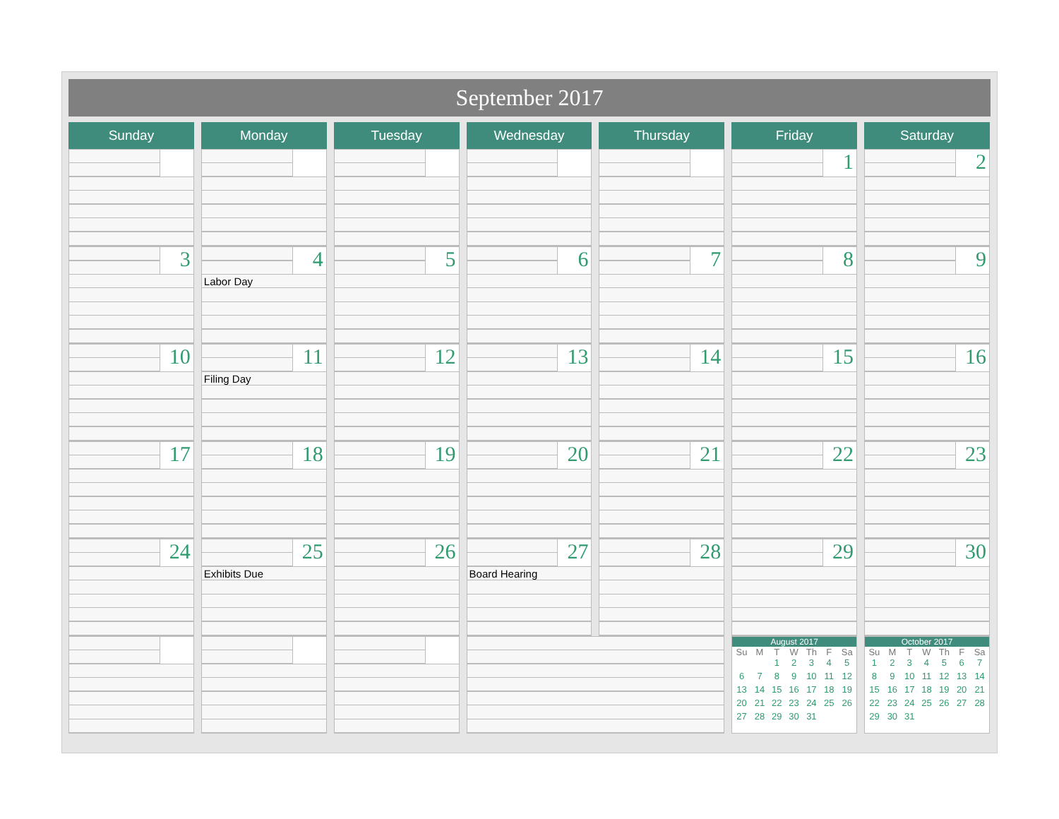September 2017
| Sunday | Monday | Tuesday | Wednesday | Thursday | Friday | Saturday |
| --- | --- | --- | --- | --- | --- | --- |
| | | | | | 1 | 2 |
| 3 | 4 Labor Day | 5 | 6 | 7 | 8 | 9 |
| 10 | 11 Filing Day | 12 | 13 | 14 | 15 | 16 |
| 17 | 18 | 19 | 20 | 21 | 22 | 23 |
| 24 | 25 Exhibits Due | 26 | 27 Board Hearing | 28 | 29 | 30 |
| | | | | | August 2017 / Su / M / T / W / Th / F / Sa / / --- / --- / --- / --- / --- / --- / --- / / / / 1 / 2 / 3 / 4 / 5 / / 6 / 7 / 8 / 9 / 10 / 11 / 12 / / 13 / 14 / 15 / 16 / 17 / 18 / 19 / / 20 / 21 / 22 / 23 / 24 / 25 / 26 / / 27 / 28 / 29 / 30 / 31 / / / | October 2017 / Su / M / T / W / Th / F / Sa / / --- / --- / --- / --- / --- / --- / --- / / 1 / 2 / 3 / 4 / 5 / 6 / 7 / / 8 / 9 / 10 / 11 / 12 / 13 / 14 / / 15 / 16 / 17 / 18 / 19 / 20 / 21 / / 22 / 23 / 24 / 25 / 26 / 27 / 28 / / 29 / 30 / 31 / / / / / |